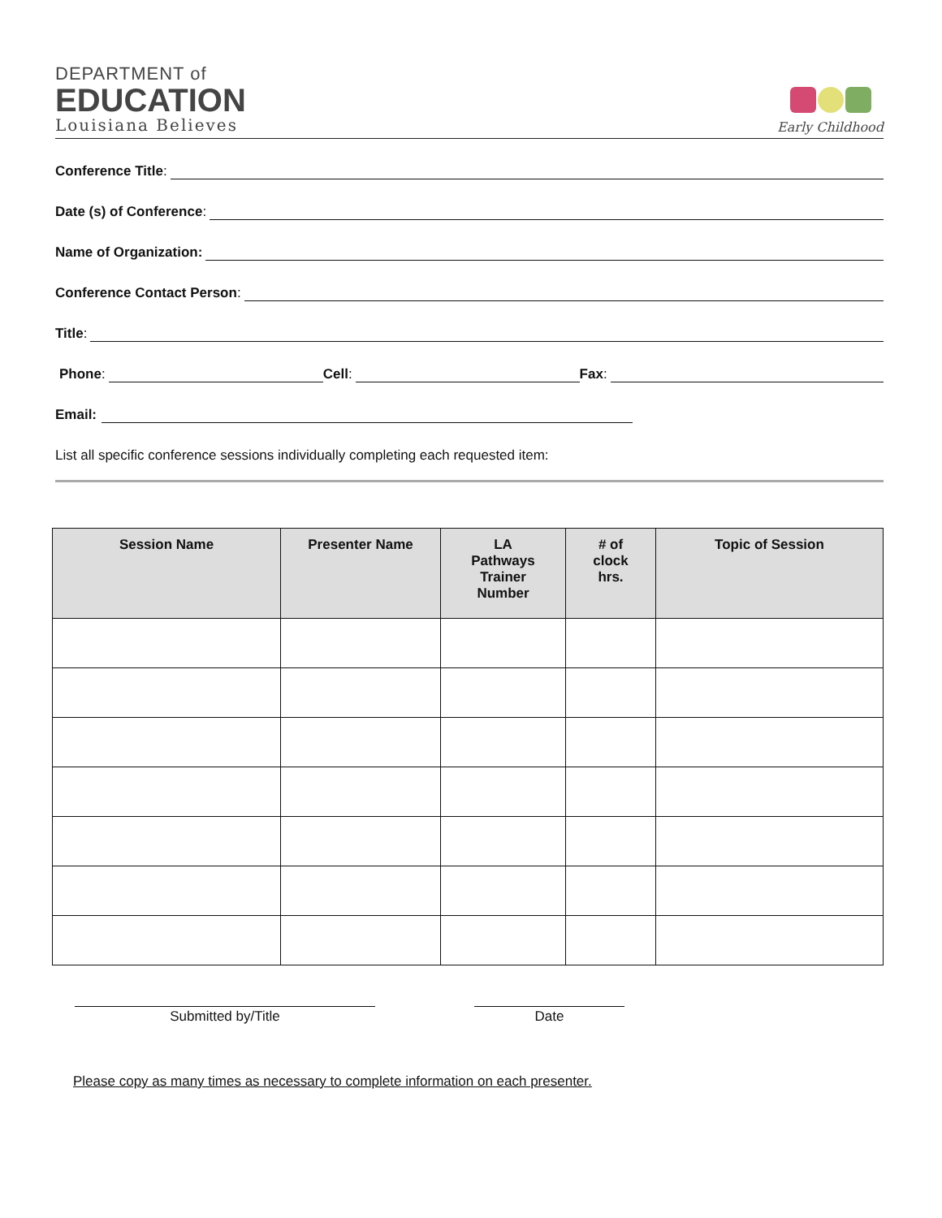DEPARTMENT of
EDUCATION
Louisiana Believes
Early Childhood
Conference Title:
Date (s) of Conference:
Name of Organization:
Conference Contact Person:
Title:
Phone: Cell: Fax:
Email:
List all specific conference sessions individually completing each requested item:
| Session Name | Presenter Name | LA Pathways Trainer Number | # of clock hrs. | Topic of Session |
| --- | --- | --- | --- | --- |
Submitted by/Title Date
Please copy as many times as necessary to complete information on each presenter.